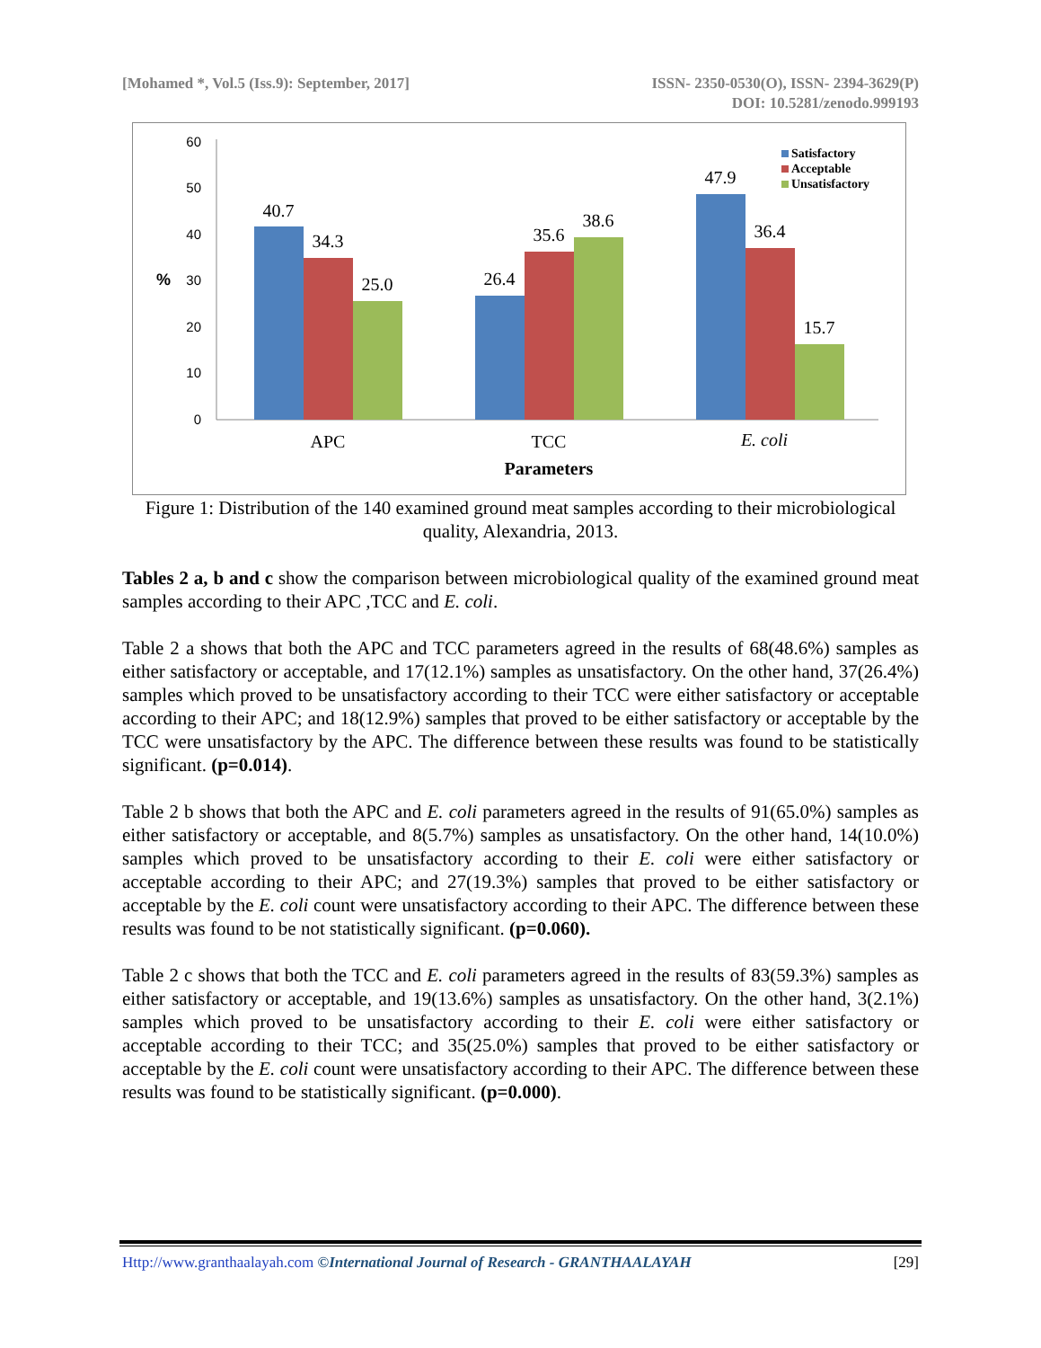[Mohamed *, Vol.5 (Iss.9): September, 2017]
ISSN- 2350-0530(O), ISSN- 2394-3629(P)
DOI: 10.5281/zenodo.999193
60
50
40
30
20
10
0
%
40.7
34.3
25.0
26.4
35.6
38.6
47.9
36.4
15.7
APC
TCC
E. coli
Parameters
Satisfactory
Acceptable
Unsatisfactory
Figure 1: Distribution of the 140 examined ground meat samples according to their microbiological quality, Alexandria, 2013.
Tables 2 a, b and c show the comparison between microbiological quality of the examined ground meat samples according to their APC ,TCC and E. coli.
Table 2 a shows that both the APC and TCC parameters agreed in the results of 68(48.6%) samples as either satisfactory or acceptable, and 17(12.1%) samples as unsatisfactory. On the other hand, 37(26.4%) samples which proved to be unsatisfactory according to their TCC were either satisfactory or acceptable according to their APC; and 18(12.9%) samples that proved to be either satisfactory or acceptable by the TCC were unsatisfactory by the APC. The difference between these results was found to be statistically significant. (p=0.014).
Table 2 b shows that both the APC and E. coli parameters agreed in the results of 91(65.0%) samples as either satisfactory or acceptable, and 8(5.7%) samples as unsatisfactory. On the other hand, 14(10.0%) samples which proved to be unsatisfactory according to their E. coli were either satisfactory or acceptable according to their APC; and 27(19.3%) samples that proved to be either satisfactory or acceptable by the E. coli count were unsatisfactory according to their APC. The difference between these results was found to be not statistically significant. (p=0.060).
Table 2 c shows that both the TCC and E. coli parameters agreed in the results of 83(59.3%) samples as either satisfactory or acceptable, and 19(13.6%) samples as unsatisfactory. On the other hand, 3(2.1%) samples which proved to be unsatisfactory according to their E. coli were either satisfactory or acceptable according to their TCC; and 35(25.0%) samples that proved to be either satisfactory or acceptable by the E. coli count were unsatisfactory according to their APC. The difference between these results was found to be statistically significant. (p=0.000).
Http://www.granthaalayah.com ©International Journal of Research - GRANTHAALAYAH
[29]